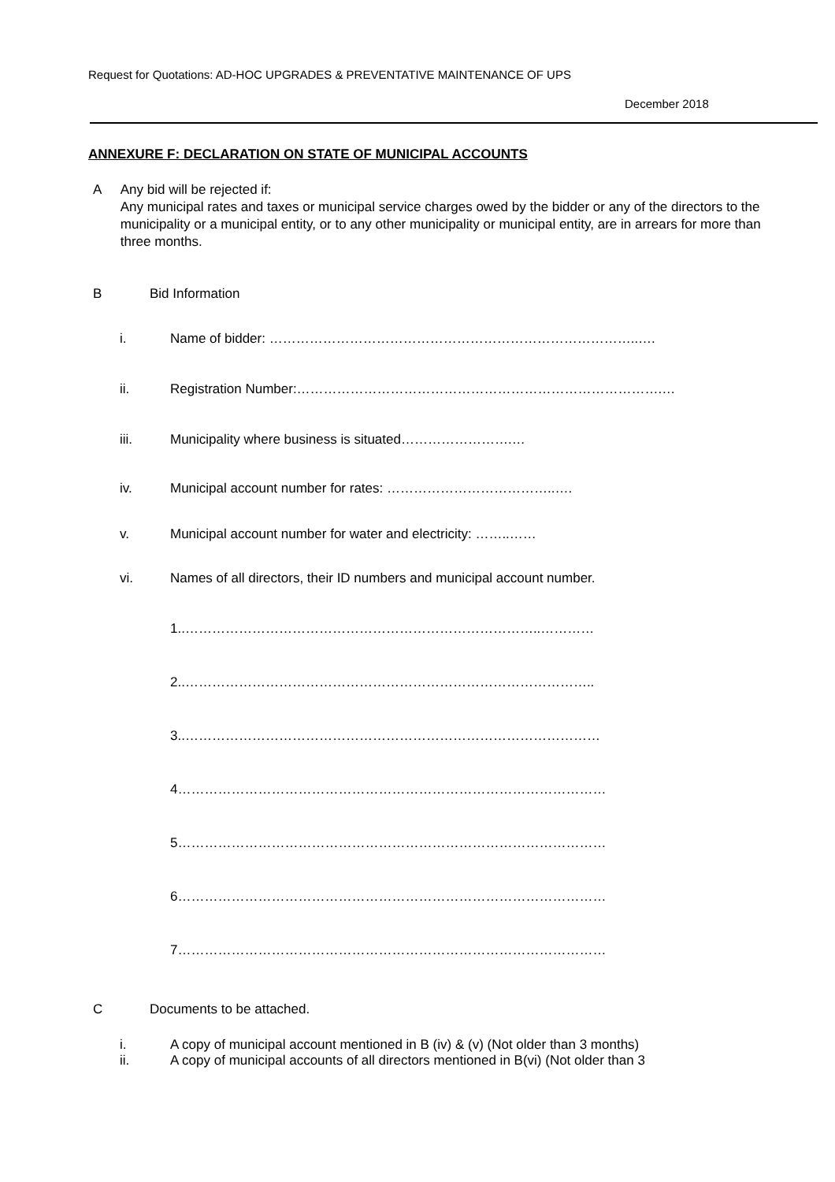Request for Quotations: AD-HOC UPGRADES & PREVENTATIVE MAINTENANCE OF UPS
December 2018
ANNEXURE F: DECLARATION ON STATE OF MUNICIPAL ACCOUNTS
A Any bid will be rejected if:
Any municipal rates and taxes or municipal service charges owed by the bidder or any of the directors to the municipality or a municipal entity, or to any other municipality or municipal entity, are in arrears for more than three months.
B Bid Information
i. Name of bidder: ………………………………………………………………………..….
ii. Registration Number:……………………………………………………………………….…
iii. Municipality where business is situated…………………….…
iv. Municipal account number for rates: ………………………………..….
v. Municipal account number for water and electricity: ……..……
vi. Names of all directors, their ID numbers and municipal account number.
1..……………………………………………………………………..…………
2..………………………………………………………………………………..
3..…………………………………………………………………………………
4……………………………………………………………………………………
5……………………………………………………………………………………
6……………………………………………………………………………………
7……………………………………………………………………………………
C Documents to be attached.
i. A copy of municipal account mentioned in B (iv) & (v) (Not older than 3 months)
ii. A copy of municipal accounts of all directors mentioned in B(vi) (Not older than 3